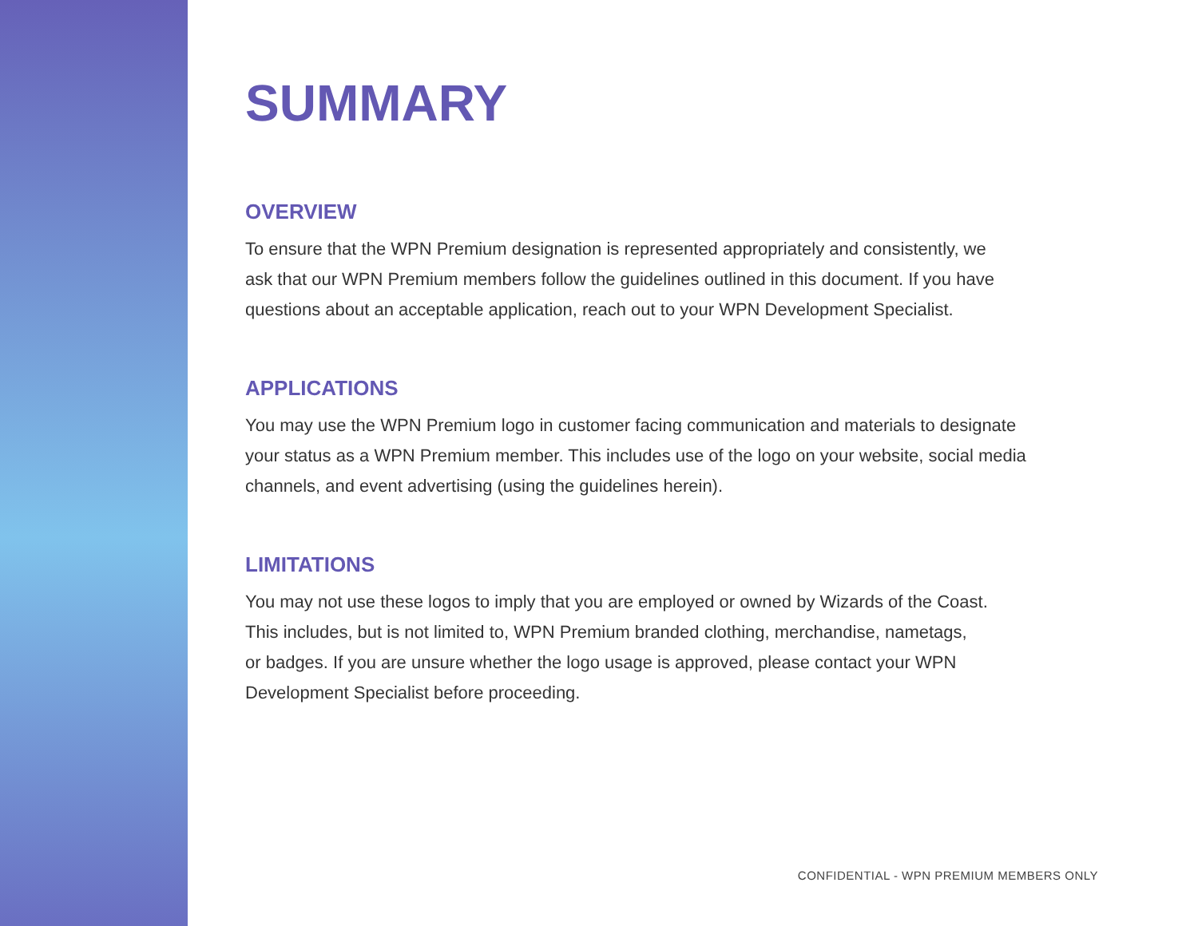SUMMARY
OVERVIEW
To ensure that the WPN Premium designation is represented appropriately and consistently, we
ask that our WPN Premium members follow the guidelines outlined in this document. If you have
questions about an acceptable application, reach out to your WPN Development Specialist.
APPLICATIONS
You may use the WPN Premium logo in customer facing communication and materials to designate
your status as a WPN Premium member. This includes use of the logo on your website, social media
channels, and event advertising (using the guidelines herein).
LIMITATIONS
You may not use these logos to imply that you are employed or owned by Wizards of the Coast.
This includes, but is not limited to, WPN Premium branded clothing, merchandise, nametags,
or badges. If you are unsure whether the logo usage is approved, please contact your WPN
Development Specialist before proceeding.
CONFIDENTIAL - WPN PREMIUM MEMBERS ONLY